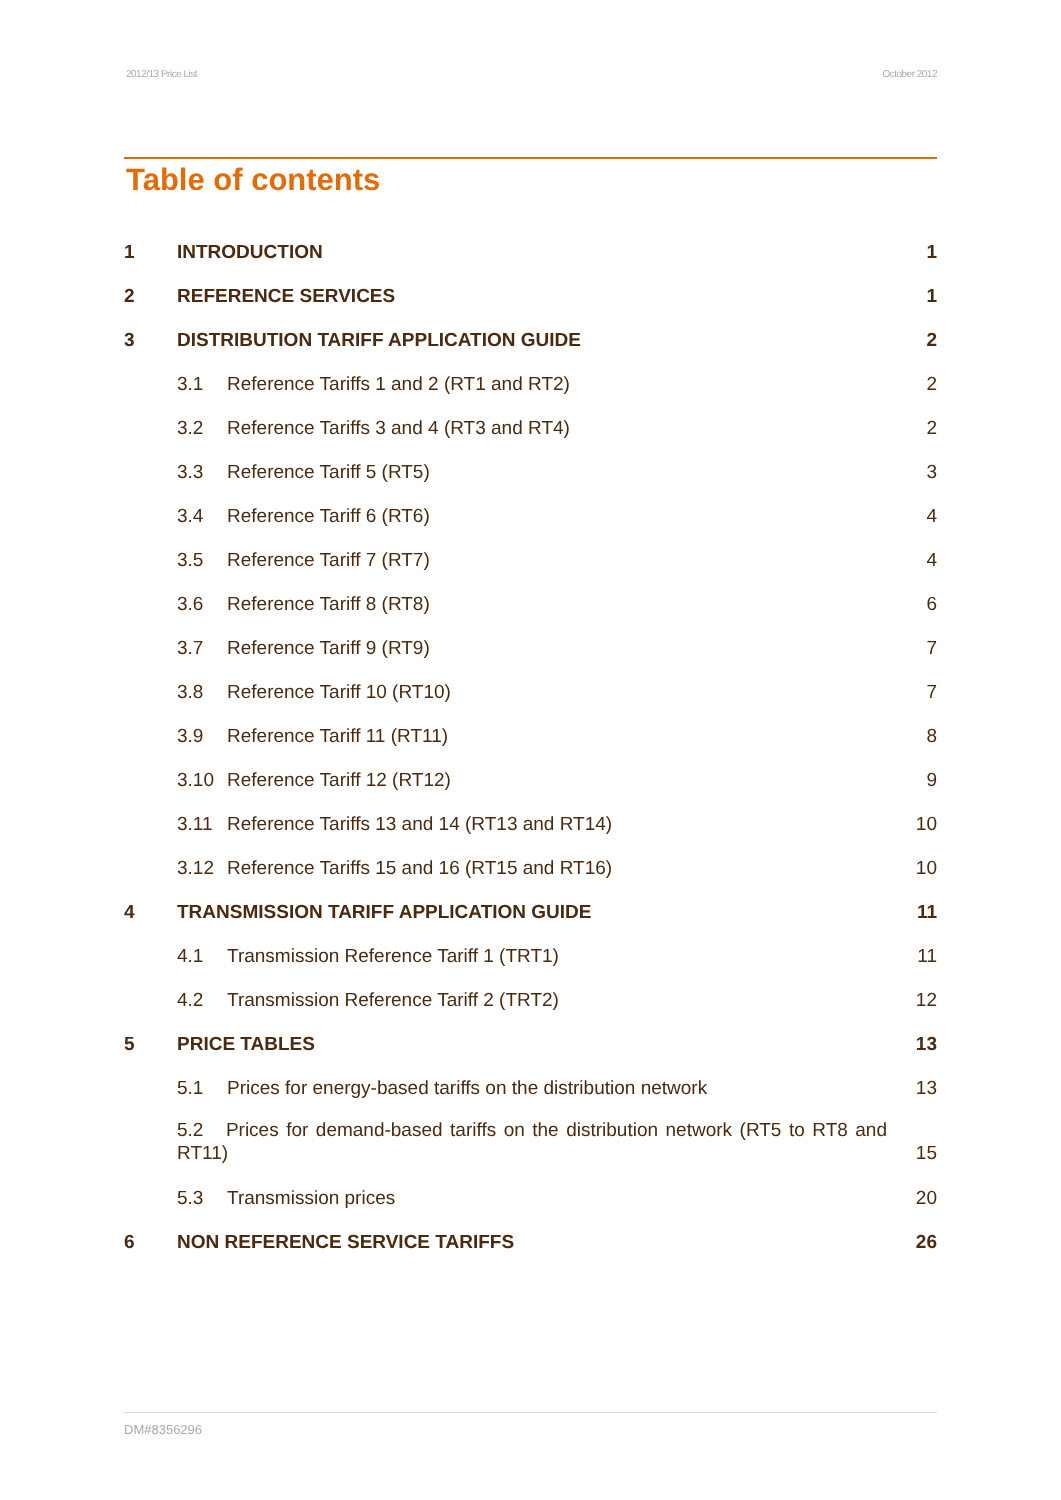2012/13 Price List October 2012
Table of contents
1 INTRODUCTION 1
2 REFERENCE SERVICES 1
3 DISTRIBUTION TARIFF APPLICATION GUIDE 2
3.1 Reference Tariffs 1 and 2 (RT1 and RT2) 2
3.2 Reference Tariffs 3 and 4 (RT3 and RT4) 2
3.3 Reference Tariff 5 (RT5) 3
3.4 Reference Tariff 6 (RT6) 4
3.5 Reference Tariff 7 (RT7) 4
3.6 Reference Tariff 8 (RT8) 6
3.7 Reference Tariff 9 (RT9) 7
3.8 Reference Tariff 10 (RT10) 7
3.9 Reference Tariff 11 (RT11) 8
3.10 Reference Tariff 12 (RT12) 9
3.11 Reference Tariffs 13 and 14 (RT13 and RT14) 10
3.12 Reference Tariffs 15 and 16 (RT15 and RT16) 10
4 TRANSMISSION TARIFF APPLICATION GUIDE 11
4.1 Transmission Reference Tariff 1 (TRT1) 11
4.2 Transmission Reference Tariff 2 (TRT2) 12
5 PRICE TABLES 13
5.1 Prices for energy-based tariffs on the distribution network 13
5.2 Prices for demand-based tariffs on the distribution network (RT5 to RT8 and RT11) 15
5.3 Transmission prices 20
6 NON REFERENCE SERVICE TARIFFS 26
DM#8356296